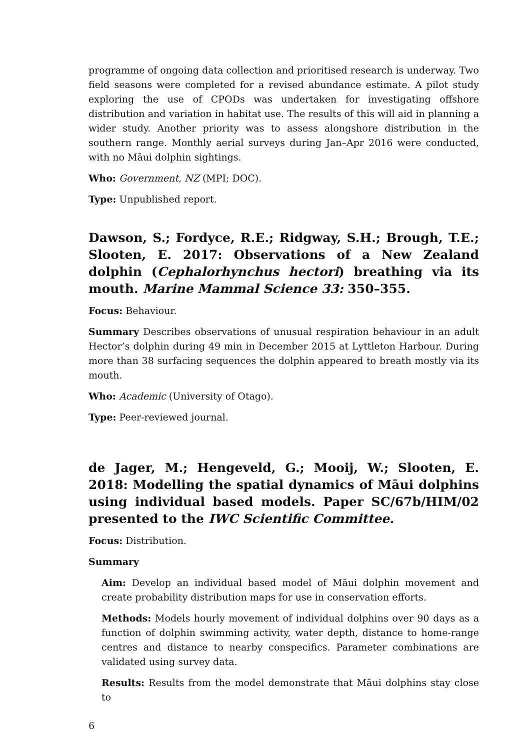programme of ongoing data collection and prioritised research is underway. Two field seasons were completed for a revised abundance estimate. A pilot study exploring the use of CPODs was undertaken for investigating offshore distribution and variation in habitat use. The results of this will aid in planning a wider study. Another priority was to assess alongshore distribution in the southern range. Monthly aerial surveys during Jan–Apr 2016 were conducted, with no Māui dolphin sightings.
Who: Government, NZ (MPI; DOC).
Type: Unpublished report.
Dawson, S.; Fordyce, R.E.; Ridgway, S.H.; Brough, T.E.; Slooten, E. 2017: Observations of a New Zealand dolphin (Cephalorhynchus hectori) breathing via its mouth. Marine Mammal Science 33: 350–355.
Focus: Behaviour.
Summary Describes observations of unusual respiration behaviour in an adult Hector’s dolphin during 49 min in December 2015 at Lyttleton Harbour. During more than 38 surfacing sequences the dolphin appeared to breath mostly via its mouth.
Who: Academic (University of Otago).
Type: Peer-reviewed journal.
de Jager, M.; Hengeveld, G.; Mooij, W.; Slooten, E. 2018: Modelling the spatial dynamics of Māui dolphins using individual based models. Paper SC/67b/HIM/02 presented to the IWC Scientific Committee.
Focus: Distribution.
Summary
Aim: Develop an individual based model of Māui dolphin movement and create probability distribution maps for use in conservation efforts.
Methods: Models hourly movement of individual dolphins over 90 days as a function of dolphin swimming activity, water depth, distance to home-range centres and distance to nearby conspecifics. Parameter combinations are validated using survey data.
Results: Results from the model demonstrate that Māui dolphins stay close to
6